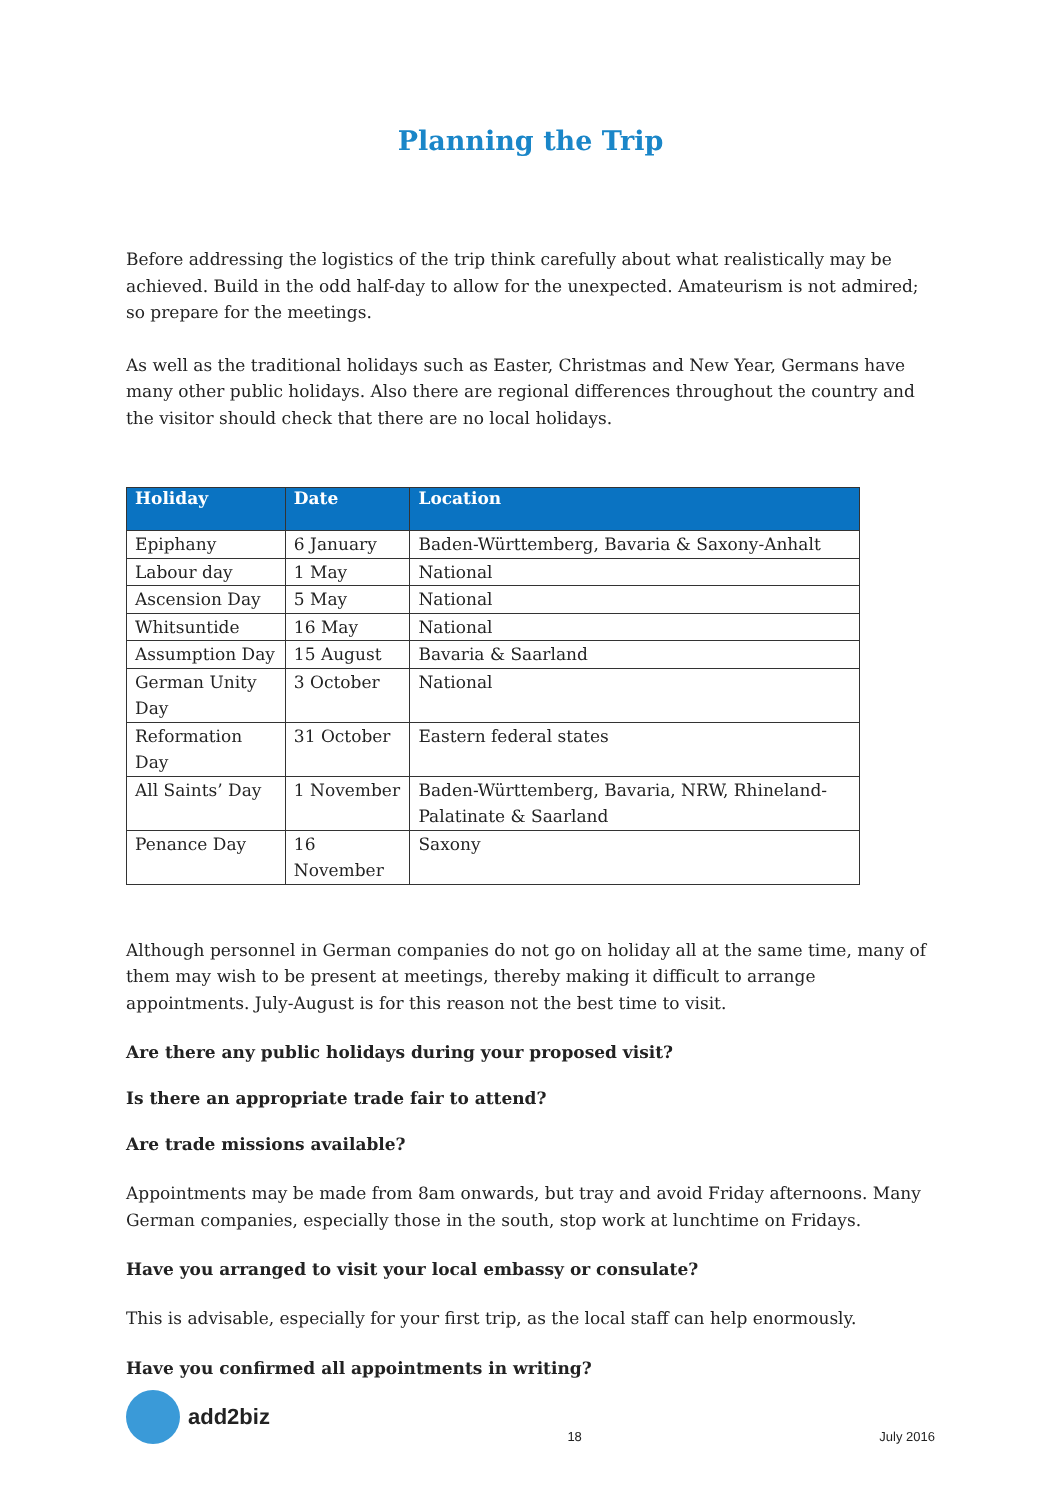Planning the Trip
Before addressing the logistics of the trip think carefully about what realistically may be achieved. Build in the odd half-day to allow for the unexpected. Amateurism is not admired; so prepare for the meetings.
As well as the traditional holidays such as Easter, Christmas and New Year, Germans have many other public holidays. Also there are regional differences throughout the country and the visitor should check that there are no local holidays.
| Holiday | Date | Location |
| --- | --- | --- |
| Epiphany | 6 January | Baden-Württemberg, Bavaria & Saxony-Anhalt |
| Labour day | 1 May | National |
| Ascension Day | 5 May | National |
| Whitsuntide | 16 May | National |
| Assumption Day | 15 August | Bavaria & Saarland |
| German Unity Day | 3 October | National |
| Reformation Day | 31 October | Eastern federal states |
| All Saints’ Day | 1 November | Baden-Württemberg, Bavaria, NRW, Rhineland-Palatinate & Saarland |
| Penance Day | 16 November | Saxony |
Although personnel in German companies do not go on holiday all at the same time, many of them may wish to be present at meetings, thereby making it difficult to arrange appointments. July-August is for this reason not the best time to visit.
Are there any public holidays during your proposed visit?
Is there an appropriate trade fair to attend?
Are trade missions available?
Appointments may be made from 8am onwards, but tray and avoid Friday afternoons. Many German companies, especially those in the south, stop work at lunchtime on Fridays.
Have you arranged to visit your local embassy or consulate?
This is advisable, especially for your first trip, as the local staff can help enormously.
Have you confirmed all appointments in writing?
add2biz
18 July 2016